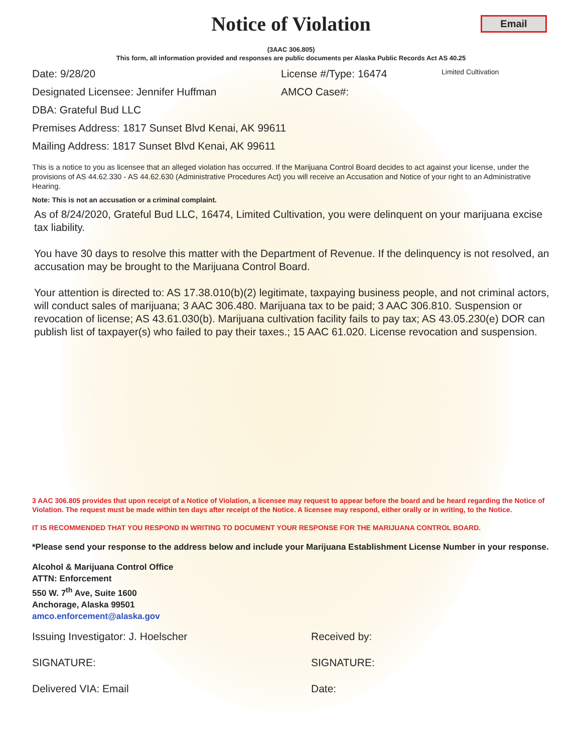Notice of Violation
Email
(3AAC 306.805)
This form, all information provided and responses are public documents per Alaska Public Records Act AS 40.25
Date: 9/28/20 License #/Type: 16474 Limited Cultivation
Designated Licensee: Jennifer Huffman AMCO Case#:
DBA: Grateful Bud LLC
Premises Address: 1817 Sunset Blvd Kenai, AK 99611
Mailing Address: 1817 Sunset Blvd Kenai, AK 99611
This is a notice to you as licensee that an alleged violation has occurred. If the Marijuana Control Board decides to act against your license, under the provisions of AS 44.62.330 - AS 44.62.630 (Administrative Procedures Act) you will receive an Accusation and Notice of your right to an Administrative Hearing.
Note: This is not an accusation or a criminal complaint.
As of 8/24/2020, Grateful Bud LLC, 16474, Limited Cultivation, you were delinquent on your marijuana excise tax liability.
You have 30 days to resolve this matter with the Department of Revenue. If the delinquency is not resolved, an accusation may be brought to the Marijuana Control Board.
Your attention is directed to: AS 17.38.010(b)(2) legitimate, taxpaying business people, and not criminal actors, will conduct sales of marijuana; 3 AAC 306.480. Marijuana tax to be paid; 3 AAC 306.810. Suspension or revocation of license; AS 43.61.030(b). Marijuana cultivation facility fails to pay tax; AS 43.05.230(e) DOR can publish list of taxpayer(s) who failed to pay their taxes.; 15 AAC 61.020. License revocation and suspension.
3 AAC 306.805 provides that upon receipt of a Notice of Violation, a licensee may request to appear before the board and be heard regarding the Notice of Violation. The request must be made within ten days after receipt of the Notice. A licensee may respond, either orally or in writing, to the Notice.
IT IS RECOMMENDED THAT YOU RESPOND IN WRITING TO DOCUMENT YOUR RESPONSE FOR THE MARIJUANA CONTROL BOARD.
*Please send your response to the address below and include your Marijuana Establishment License Number in your response.
Alcohol & Marijuana Control Office
ATTN: Enforcement
550 W. 7<sup>th</sup> Ave, Suite 1600
Anchorage, Alaska 99501
amco.enforcement@alaska.gov
Issuing Investigator: J. Hoelscher Received by:
SIGNATURE: SIGNATURE:
Delivered VIA: Email Date: